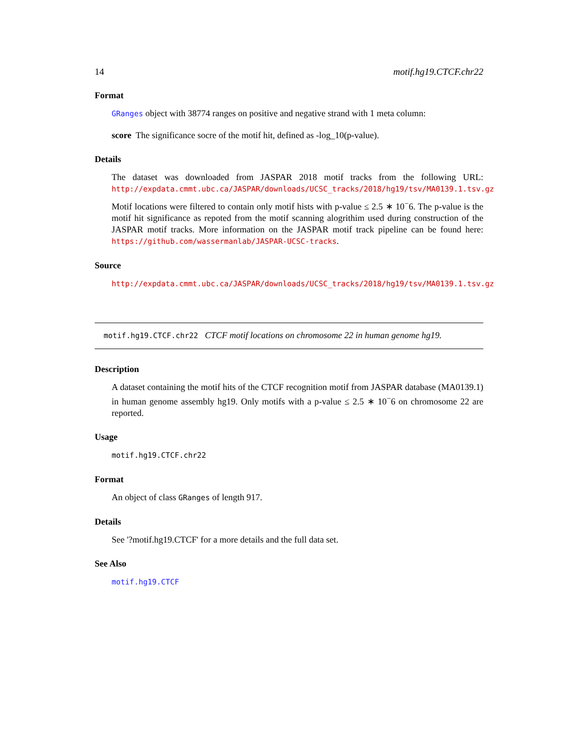14 motif.hg19.CTCF.chr22
Format
GRanges object with 38774 ranges on positive and negative strand with 1 meta column:
score The significance socre of the motif hit, defined as -log_10(p-value).
Details
The dataset was downloaded from JASPAR 2018 motif tracks from the following URL: http://expdata.cmmt.ubc.ca/JASPAR/downloads/UCSC_tracks/2018/hg19/tsv/MA0139.1.tsv.gz
Motif locations were filtered to contain only motif hists with p-value ≤ 2.5 ∗ 10<sup>−</sup>6. The p-value is the motif hit significance as repoted from the motif scanning alogrithim used during construction of the JASPAR motif tracks. More information on the JASPAR motif track pipeline can be found here: https://github.com/wassermanlab/JASPAR-UCSC-tracks.
Source
http://expdata.cmmt.ubc.ca/JASPAR/downloads/UCSC_tracks/2018/hg19/tsv/MA0139.1.tsv.gz
motif.hg19.CTCF.chr22 CTCF motif locations on chromosome 22 in human genome hg19.
Description
A dataset containing the motif hits of the CTCF recognition motif from JASPAR database (MA0139.1) in human genome assembly hg19. Only motifs with a p-value ≤ 2.5 ∗ 10<sup>−</sup>6 on chromosome 22 are reported.
Usage
motif.hg19.CTCF.chr22
Format
An object of class GRanges of length 917.
Details
See '?motif.hg19.CTCF' for a more details and the full data set.
See Also
motif.hg19.CTCF